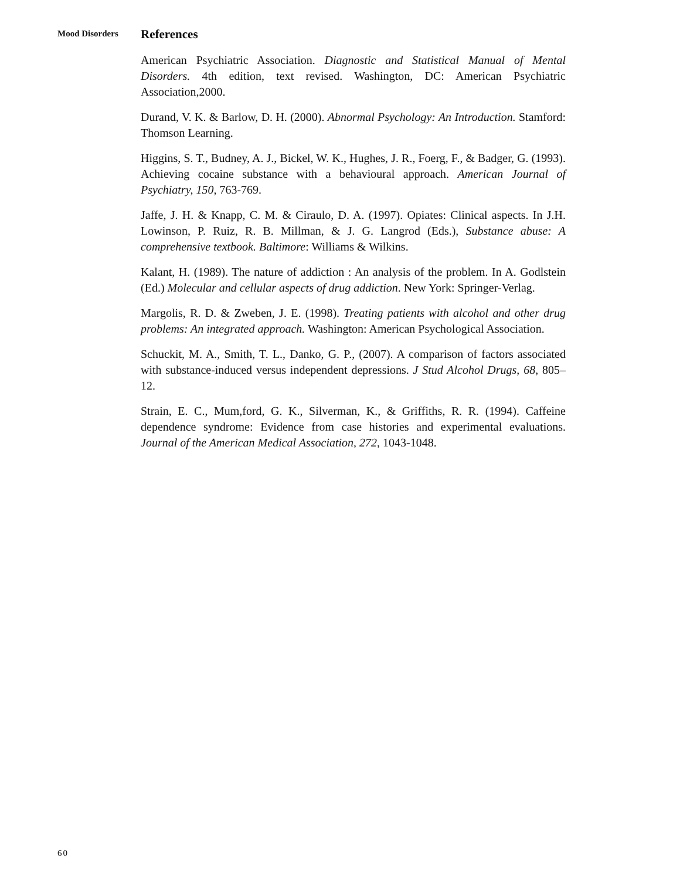Mood Disorders
References
American Psychiatric Association. Diagnostic and Statistical Manual of Mental Disorders. 4th edition, text revised. Washington, DC: American Psychiatric Association,2000.
Durand, V. K. & Barlow, D. H. (2000). Abnormal Psychology: An Introduction. Stamford: Thomson Learning.
Higgins, S. T., Budney, A. J., Bickel, W. K., Hughes, J. R., Foerg, F., & Badger, G. (1993). Achieving cocaine substance with a behavioural approach. American Journal of Psychiatry, 150, 763-769.
Jaffe, J. H. & Knapp, C. M. & Ciraulo, D. A. (1997). Opiates: Clinical aspects. In J.H. Lowinson, P. Ruiz, R. B. Millman, & J. G. Langrod (Eds.), Substance abuse: A comprehensive textbook. Baltimore: Williams & Wilkins.
Kalant, H. (1989). The nature of addiction : An analysis of the problem. In A. Godlstein (Ed.) Molecular and cellular aspects of drug addiction. New York: Springer-Verlag.
Margolis, R. D. & Zweben, J. E. (1998). Treating patients with alcohol and other drug problems: An integrated approach. Washington: American Psychological Association.
Schuckit, M. A., Smith, T. L., Danko, G. P., (2007). A comparison of factors associated with substance-induced versus independent depressions. J Stud Alcohol Drugs, 68, 805–12.
Strain, E. C., Mum,ford, G. K., Silverman, K., & Griffiths, R. R. (1994). Caffeine dependence syndrome: Evidence from case histories and experimental evaluations. Journal of the American Medical Association, 272, 1043-1048.
60